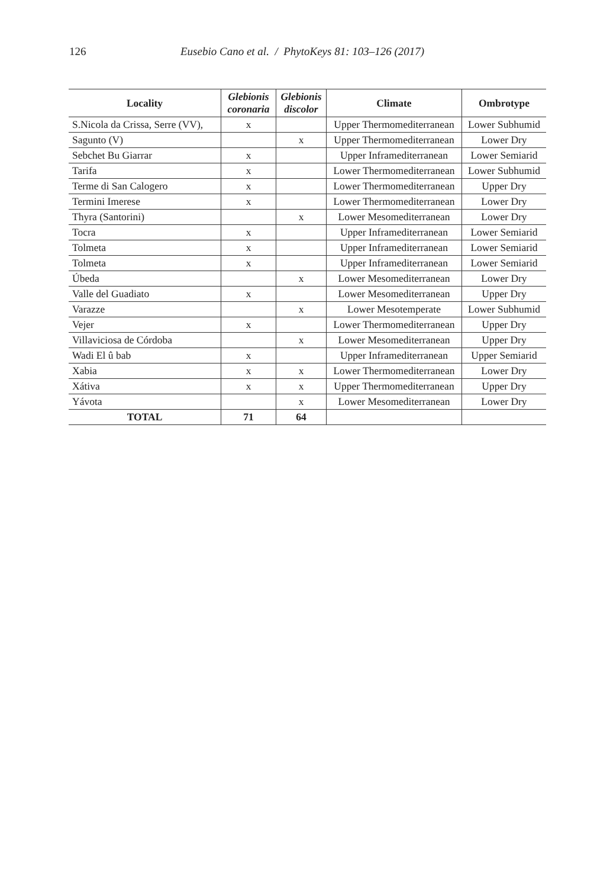126 Eusebio Cano et al. / PhytoKeys 81: 103–126 (2017)
| Locality | Glebionis coronaria | Glebionis discolor | Climate | Ombrotype |
| --- | --- | --- | --- | --- |
| S.Nicola da Crissa, Serre (VV), | x | | Upper Thermomediterranean | Lower Subhumid |
| Sagunto (V) | | x | Upper Thermomediterranean | Lower Dry |
| Sebchet Bu Giarrar | x | | Upper Inframediterranean | Lower Semiarid |
| Tarifa | x | | Lower Thermomediterranean | Lower Subhumid |
| Terme di San Calogero | x | | Lower Thermomediterranean | Upper Dry |
| Termini Imerese | x | | Lower Thermomediterranean | Lower Dry |
| Thyra (Santorini) | | x | Lower Mesomediterranean | Lower Dry |
| Tocra | x | | Upper Inframediterranean | Lower Semiarid |
| Tolmeta | x | | Upper Inframediterranean | Lower Semiarid |
| Tolmeta | x | | Upper Inframediterranean | Lower Semiarid |
| Úbeda | | x | Lower Mesomediterranean | Lower Dry |
| Valle del Guadiato | x | | Lower Mesomediterranean | Upper Dry |
| Varazze | | x | Lower Mesotemperate | Lower Subhumid |
| Vejer | x | | Lower Thermomediterranean | Upper Dry |
| Villaviciosa de Córdoba | | x | Lower Mesomediterranean | Upper Dry |
| Wadi El û bab | x | | Upper Inframediterranean | Upper Semiarid |
| Xabia | x | x | Lower Thermomediterranean | Lower Dry |
| Xátiva | x | x | Upper Thermomediterranean | Upper Dry |
| Yávota | | x | Lower Mesomediterranean | Lower Dry |
| TOTAL | 71 | 64 | | |